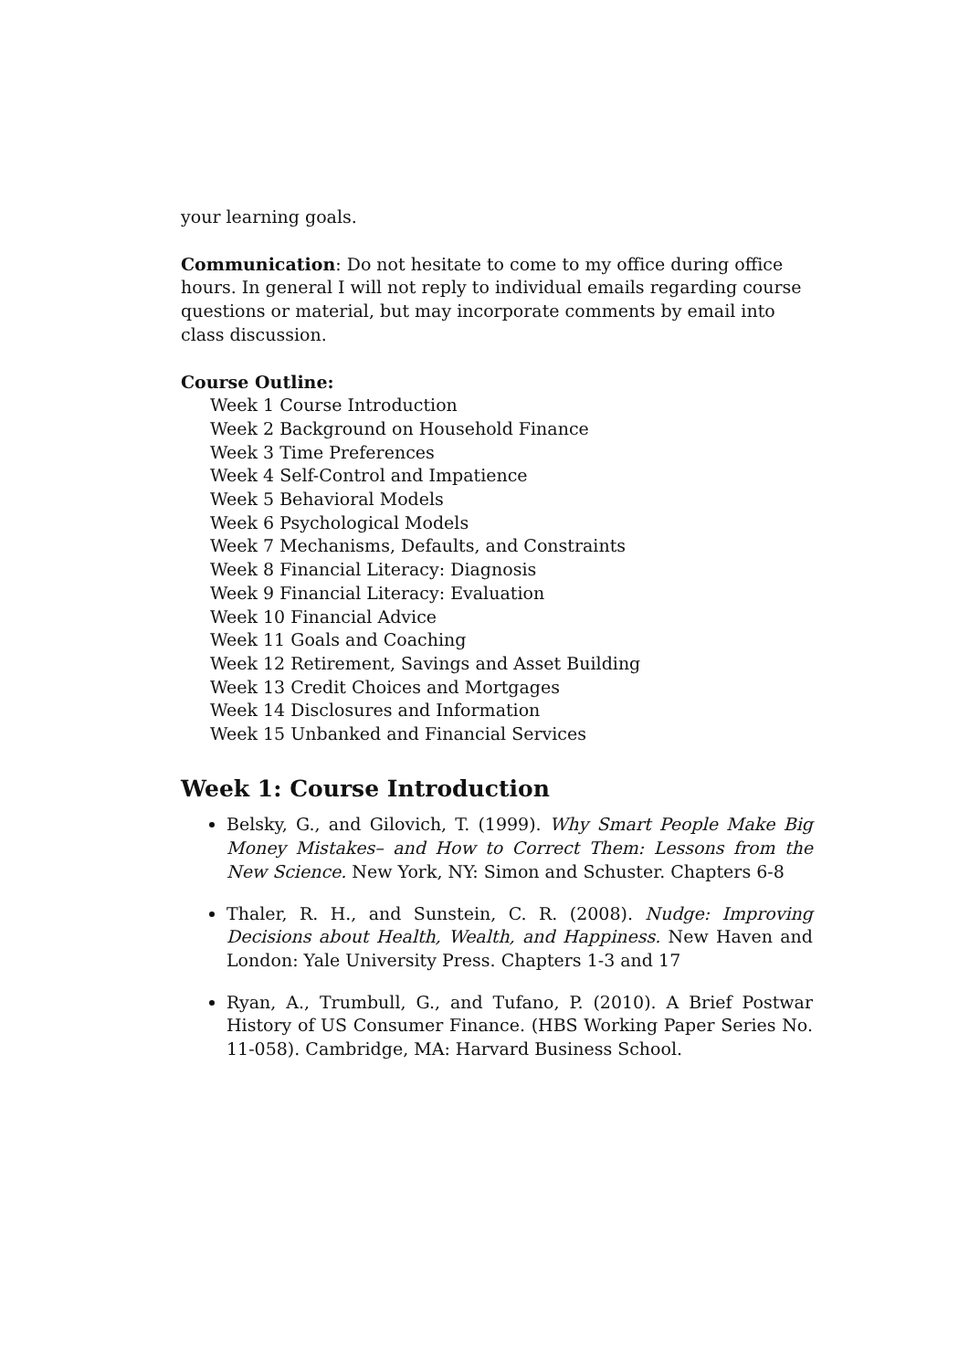your learning goals.
Communication: Do not hesitate to come to my office during office hours. In general I will not reply to individual emails regarding course questions or material, but may incorporate comments by email into class discussion.
Course Outline:
Week 1 Course Introduction
Week 2 Background on Household Finance
Week 3 Time Preferences
Week 4 Self-Control and Impatience
Week 5 Behavioral Models
Week 6 Psychological Models
Week 7 Mechanisms, Defaults, and Constraints
Week 8 Financial Literacy: Diagnosis
Week 9 Financial Literacy: Evaluation
Week 10 Financial Advice
Week 11 Goals and Coaching
Week 12 Retirement, Savings and Asset Building
Week 13 Credit Choices and Mortgages
Week 14 Disclosures and Information
Week 15 Unbanked and Financial Services
Week 1: Course Introduction
Belsky, G., and Gilovich, T. (1999). Why Smart People Make Big Money Mistakes– and How to Correct Them: Lessons from the New Science. New York, NY: Simon and Schuster. Chapters 6-8
Thaler, R. H., and Sunstein, C. R. (2008). Nudge: Improving Decisions about Health, Wealth, and Happiness. New Haven and London: Yale University Press. Chapters 1-3 and 17
Ryan, A., Trumbull, G., and Tufano, P. (2010). A Brief Postwar History of US Consumer Finance. (HBS Working Paper Series No. 11-058). Cambridge, MA: Harvard Business School.